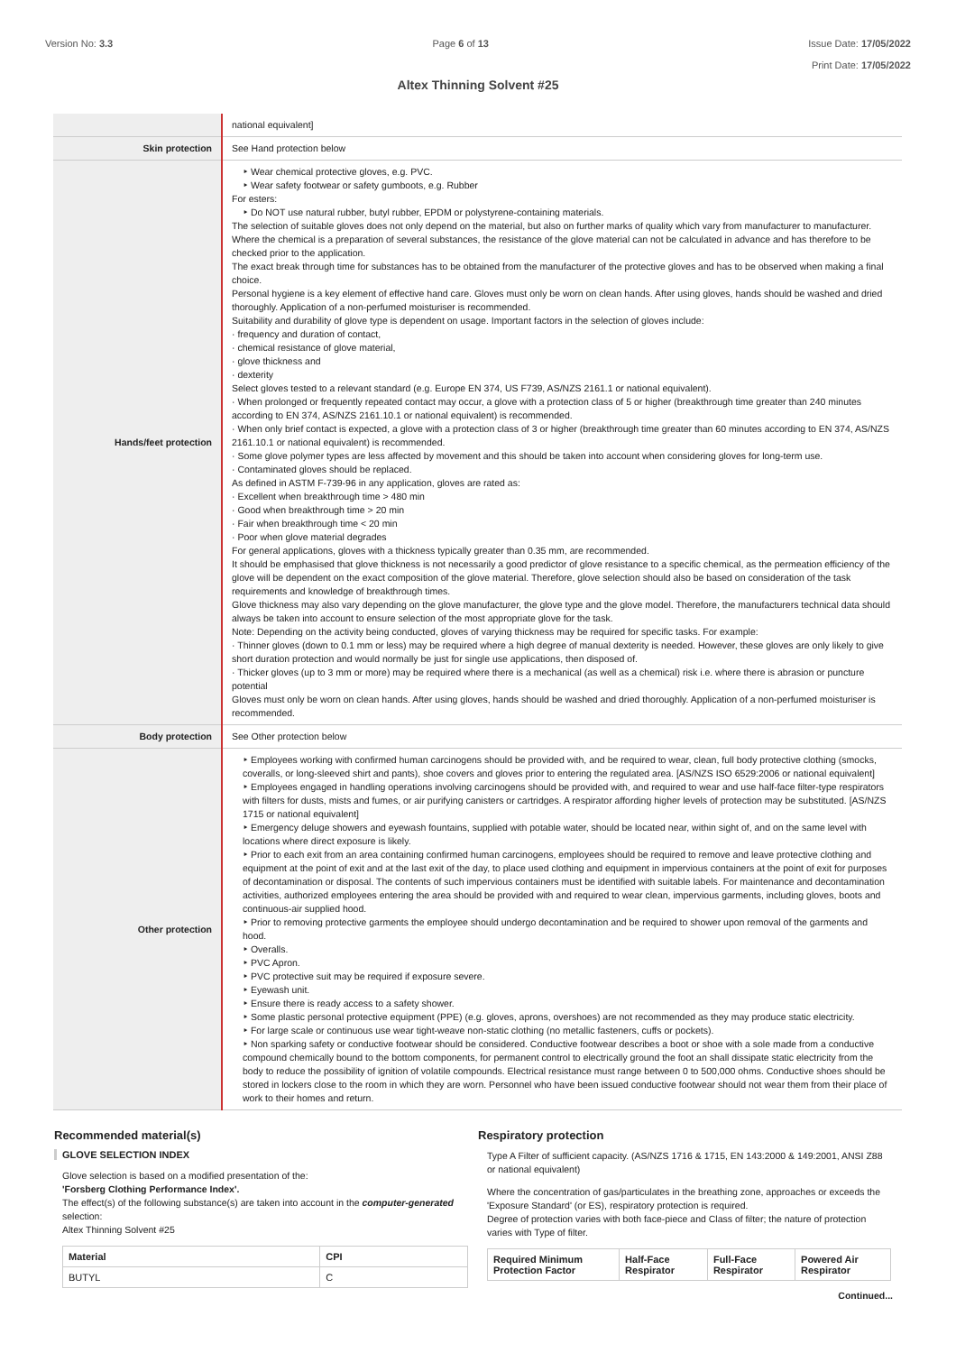Version No: 3.3 Page 6 of 13 Issue Date: 17/05/2022
Print Date: 17/05/2022
Altex Thinning Solvent #25
| | national equivalent] |
| Skin protection | See Hand protection below |
| Hands/feet protection | ‣ Wear chemical protective gloves, e.g. PVC. ‣ Wear safety footwear or safety gumboots, e.g. Rubber For esters: ‣ Do NOT use natural rubber, butyl rubber, EPDM or polystyrene-containing materials. The selection of suitable gloves does not only depend on the material, but also on further marks of quality which vary from manufacturer to manufacturer. Where the chemical is a preparation of several substances, the resistance of the glove material can not be calculated in advance and has therefore to be checked prior to the application. The exact break through time for substances has to be obtained from the manufacturer of the protective gloves and has to be observed when making a final choice. Personal hygiene is a key element of effective hand care. Gloves must only be worn on clean hands. After using gloves, hands should be washed and dried thoroughly. Application of a non-perfumed moisturiser is recommended. Suitability and durability of glove type is dependent on usage. Important factors in the selection of gloves include: · frequency and duration of contact, · chemical resistance of glove material, · glove thickness and · dexterity Select gloves tested to a relevant standard (e.g. Europe EN 374, US F739, AS/NZS 2161.1 or national equivalent). · When prolonged or frequently repeated contact may occur, a glove with a protection class of 5 or higher (breakthrough time greater than 240 minutes according to EN 374, AS/NZS 2161.10.1 or national equivalent) is recommended. · When only brief contact is expected, a glove with a protection class of 3 or higher (breakthrough time greater than 60 minutes according to EN 374, AS/NZS 2161.10.1 or national equivalent) is recommended. · Some glove polymer types are less affected by movement and this should be taken into account when considering gloves for long-term use. · Contaminated gloves should be replaced. As defined in ASTM F-739-96 in any application, gloves are rated as: · Excellent when breakthrough time > 480 min · Good when breakthrough time > 20 min · Fair when breakthrough time < 20 min · Poor when glove material degrades For general applications, gloves with a thickness typically greater than 0.35 mm, are recommended. It should be emphasised that glove thickness is not necessarily a good predictor of glove resistance to a specific chemical, as the permeation efficiency of the glove will be dependent on the exact composition of the glove material. Therefore, glove selection should also be based on consideration of the task requirements and knowledge of breakthrough times. Glove thickness may also vary depending on the glove manufacturer, the glove type and the glove model. Therefore, the manufacturers technical data should always be taken into account to ensure selection of the most appropriate glove for the task. Note: Depending on the activity being conducted, gloves of varying thickness may be required for specific tasks. For example: · Thinner gloves (down to 0.1 mm or less) may be required where a high degree of manual dexterity is needed. However, these gloves are only likely to give short duration protection and would normally be just for single use applications, then disposed of. · Thicker gloves (up to 3 mm or more) may be required where there is a mechanical (as well as a chemical) risk i.e. where there is abrasion or puncture potential Gloves must only be worn on clean hands. After using gloves, hands should be washed and dried thoroughly. Application of a non-perfumed moisturiser is recommended. |
| Body protection | See Other protection below |
| Other protection | ‣ Employees working with confirmed human carcinogens should be provided with, and be required to wear, clean, full body protective clothing (smocks, coveralls, or long-sleeved shirt and pants), shoe covers and gloves prior to entering the regulated area. [AS/NZS ISO 6529:2006 or national equivalent] ‣ Employees engaged in handling operations involving carcinogens should be provided with, and required to wear and use half-face filter-type respirators with filters for dusts, mists and fumes, or air purifying canisters or cartridges. A respirator affording higher levels of protection may be substituted. [AS/NZS 1715 or national equivalent] ‣ Emergency deluge showers and eyewash fountains, supplied with potable water, should be located near, within sight of, and on the same level with locations where direct exposure is likely. ‣ Prior to each exit from an area containing confirmed human carcinogens, employees should be required to remove and leave protective clothing and equipment at the point of exit and at the last exit of the day, to place used clothing and equipment in impervious containers at the point of exit for purposes of decontamination or disposal. The contents of such impervious containers must be identified with suitable labels. For maintenance and decontamination activities, authorized employees entering the area should be provided with and required to wear clean, impervious garments, including gloves, boots and continuous-air supplied hood. ‣ Prior to removing protective garments the employee should undergo decontamination and be required to shower upon removal of the garments and hood. ‣ Overalls. ‣ PVC Apron. ‣ PVC protective suit may be required if exposure severe. ‣ Eyewash unit. ‣ Ensure there is ready access to a safety shower. ‣ Some plastic personal protective equipment (PPE) (e.g. gloves, aprons, overshoes) are not recommended as they may produce static electricity. ‣ For large scale or continuous use wear tight-weave non-static clothing (no metallic fasteners, cuffs or pockets). ‣ Non sparking safety or conductive footwear should be considered. Conductive footwear describes a boot or shoe with a sole made from a conductive compound chemically bound to the bottom components, for permanent control to electrically ground the foot an shall dissipate static electricity from the body to reduce the possibility of ignition of volatile compounds. Electrical resistance must range between 0 to 500,000 ohms. Conductive shoes should be stored in lockers close to the room in which they are worn. Personnel who have been issued conductive footwear should not wear them from their place of work to their homes and return. |
Recommended material(s)
GLOVE SELECTION INDEX
Glove selection is based on a modified presentation of the:
'Forsberg Clothing Performance Index'.
The effect(s) of the following substance(s) are taken into account in the computer-generated selection:
Altex Thinning Solvent #25
| Material | CPI |
| BUTYL | C |
Respiratory protection
Type A Filter of sufficient capacity. (AS/NZS 1716 & 1715, EN 143:2000 & 149:2001, ANSI Z88 or national equivalent)
Where the concentration of gas/particulates in the breathing zone, approaches or exceeds the 'Exposure Standard' (or ES), respiratory protection is required.
Degree of protection varies with both face-piece and Class of filter; the nature of protection varies with Type of filter.
| Required Minimum Protection Factor | Half-Face Respirator | Full-Face Respirator | Powered Air Respirator |
Continued...